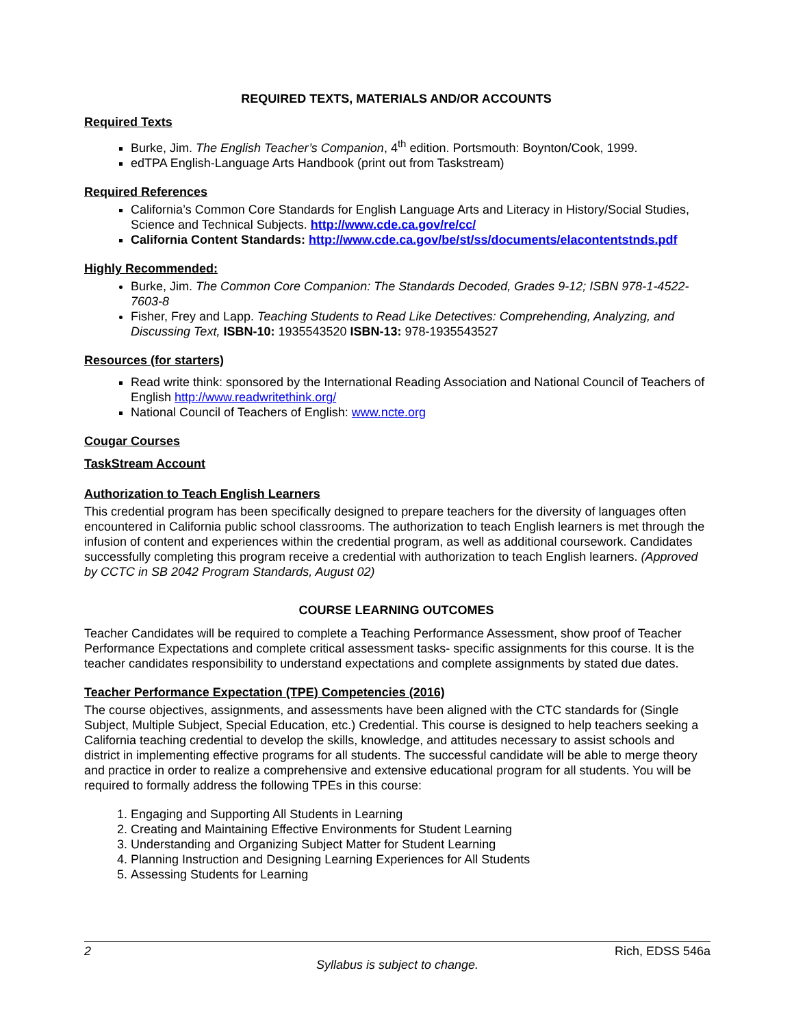REQUIRED TEXTS, MATERIALS AND/OR ACCOUNTS
Required Texts
Burke, Jim. The English Teacher’s Companion, 4<sup>th</sup> edition. Portsmouth: Boynton/Cook, 1999.
edTPA English-Language Arts Handbook (print out from Taskstream)
Required References
California’s Common Core Standards for English Language Arts and Literacy in History/Social Studies, Science and Technical Subjects. http://www.cde.ca.gov/re/cc/
California Content Standards: http://www.cde.ca.gov/be/st/ss/documents/elacontentstnds.pdf
Highly Recommended:
Burke, Jim. The Common Core Companion: The Standards Decoded, Grades 9-12; ISBN 978-1-4522-7603-8
Fisher, Frey and Lapp. Teaching Students to Read Like Detectives: Comprehending, Analyzing, and Discussing Text, ISBN-10: 1935543520 ISBN-13: 978-1935543527
Resources (for starters)
Read write think: sponsored by the International Reading Association and National Council of Teachers of English http://www.readwritethink.org/
National Council of Teachers of English: www.ncte.org
Cougar Courses
TaskStream Account
Authorization to Teach English Learners
This credential program has been specifically designed to prepare teachers for the diversity of languages often encountered in California public school classrooms. The authorization to teach English learners is met through the infusion of content and experiences within the credential program, as well as additional coursework. Candidates successfully completing this program receive a credential with authorization to teach English learners. (Approved by CCTC in SB 2042 Program Standards, August 02)
COURSE LEARNING OUTCOMES
Teacher Candidates will be required to complete a Teaching Performance Assessment, show proof of Teacher Performance Expectations and complete critical assessment tasks- specific assignments for this course. It is the teacher candidates responsibility to understand expectations and complete assignments by stated due dates.
Teacher Performance Expectation (TPE) Competencies (2016)
The course objectives, assignments, and assessments have been aligned with the CTC standards for (Single Subject, Multiple Subject, Special Education, etc.) Credential. This course is designed to help teachers seeking a California teaching credential to develop the skills, knowledge, and attitudes necessary to assist schools and district in implementing effective programs for all students. The successful candidate will be able to merge theory and practice in order to realize a comprehensive and extensive educational program for all students. You will be required to formally address the following TPEs in this course:
1. Engaging and Supporting All Students in Learning
2. Creating and Maintaining Effective Environments for Student Learning
3. Understanding and Organizing Subject Matter for Student Learning
4. Planning Instruction and Designing Learning Experiences for All Students
5. Assessing Students for Learning
2 Rich, EDSS 546a
Syllabus is subject to change.